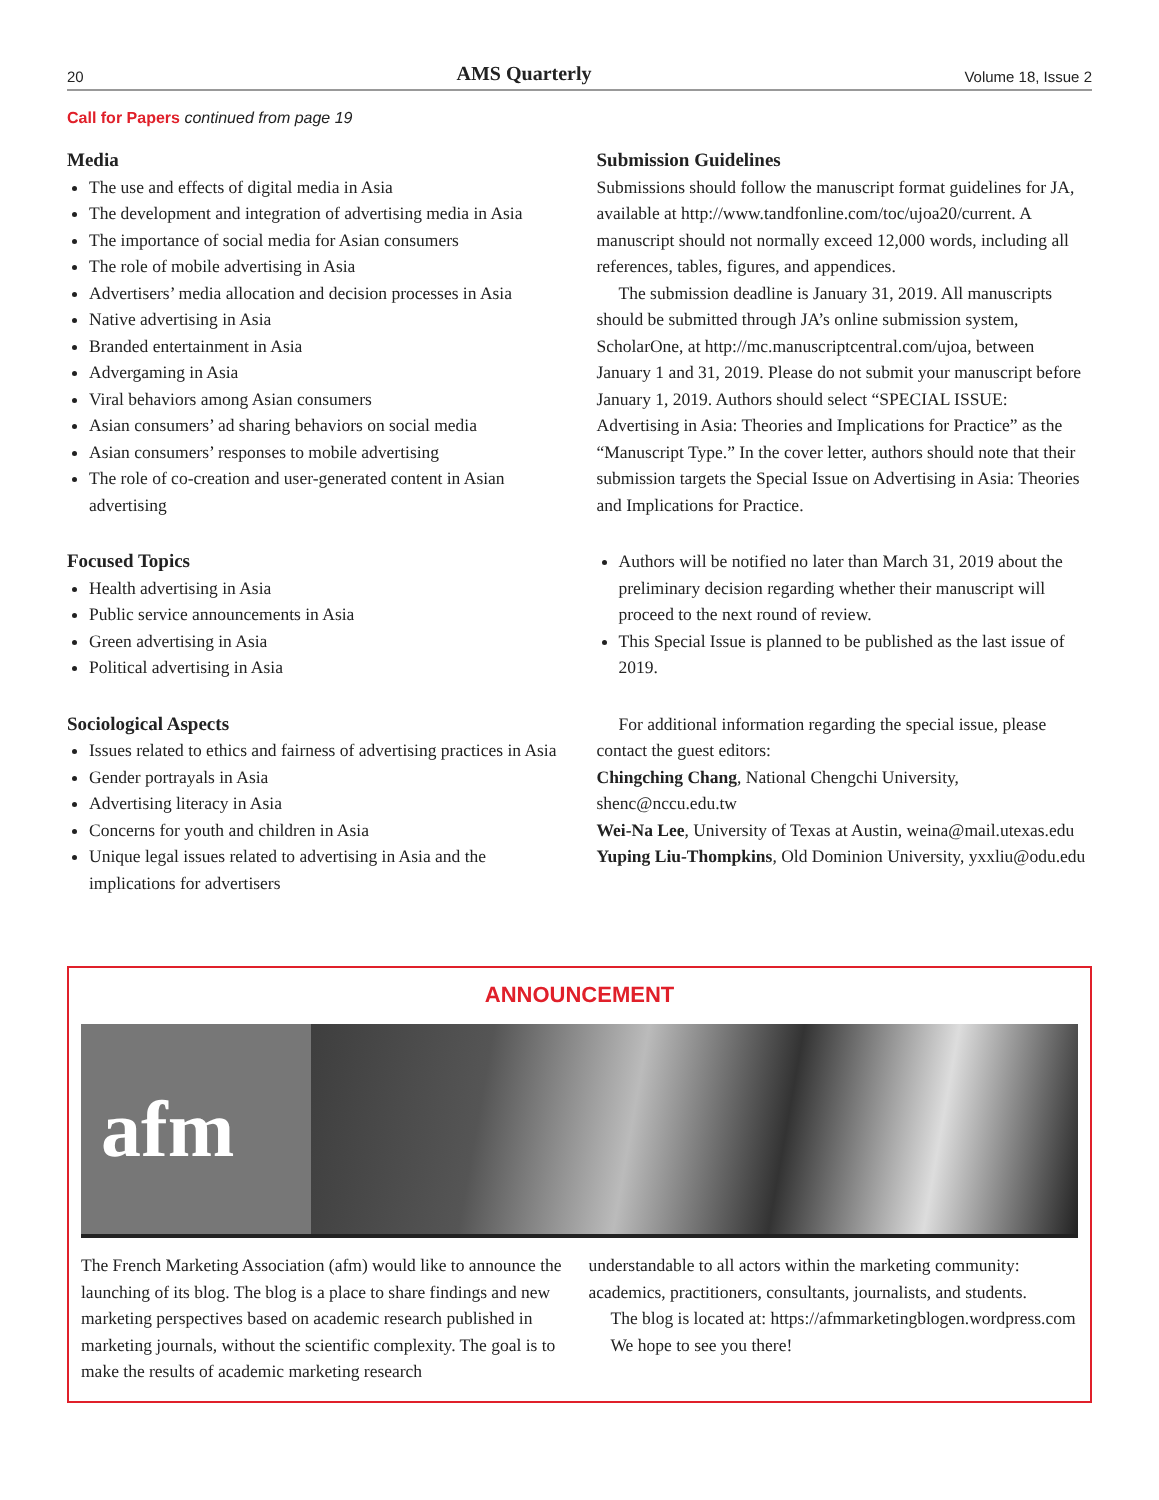20 AMS Quarterly Volume 18, Issue 2
Call for Papers continued from page 19
Media
The use and effects of digital media in Asia
The development and integration of advertising media in Asia
The importance of social media for Asian consumers
The role of mobile advertising in Asia
Advertisers’ media allocation and decision processes in Asia
Native advertising in Asia
Branded entertainment in Asia
Advergaming in Asia
Viral behaviors among Asian consumers
Asian consumers’ ad sharing behaviors on social media
Asian consumers’ responses to mobile advertising
The role of co-creation and user-generated content in Asian advertising
Focused Topics
Health advertising in Asia
Public service announcements in Asia
Green advertising in Asia
Political advertising in Asia
Sociological Aspects
Issues related to ethics and fairness of advertising practices in Asia
Gender portrayals in Asia
Advertising literacy in Asia
Concerns for youth and children in Asia
Unique legal issues related to advertising in Asia and the implications for advertisers
Submission Guidelines
Submissions should follow the manuscript format guidelines for JA, available at http://www.tandfonline.com/toc/ujoa20/current. A manuscript should not normally exceed 12,000 words, including all references, tables, figures, and appendices.
The submission deadline is January 31, 2019. All manuscripts should be submitted through JA’s online submission system, ScholarOne, at http://mc.manuscriptcentral.com/ujoa, between January 1 and 31, 2019. Please do not submit your manuscript before January 1, 2019. Authors should select “SPECIAL ISSUE: Advertising in Asia: Theories and Implications for Practice” as the “Manuscript Type.” In the cover letter, authors should note that their submission targets the Special Issue on Advertising in Asia: Theories and Implications for Practice.
Authors will be notified no later than March 31, 2019 about the preliminary decision regarding whether their manuscript will proceed to the next round of review.
This Special Issue is planned to be published as the last issue of 2019.
For additional information regarding the special issue, please contact the guest editors:
Chingching Chang, National Chengchi University, shenc@nccu.edu.tw
Wei-Na Lee, University of Texas at Austin, weina@mail.utexas.edu
Yuping Liu-Thompkins, Old Dominion University, yxxliu@odu.edu
ANNOUNCEMENT
afm
The French Marketing Association (afm) would like to announce the launching of its blog. The blog is a place to share findings and new marketing perspectives based on academic research published in marketing journals, without the scientific complexity. The goal is to make the results of academic marketing research
understandable to all actors within the marketing community: academics, practitioners, consultants, journalists, and students.
The blog is located at: https://afmmarketingblogen.wordpress.com
We hope to see you there!